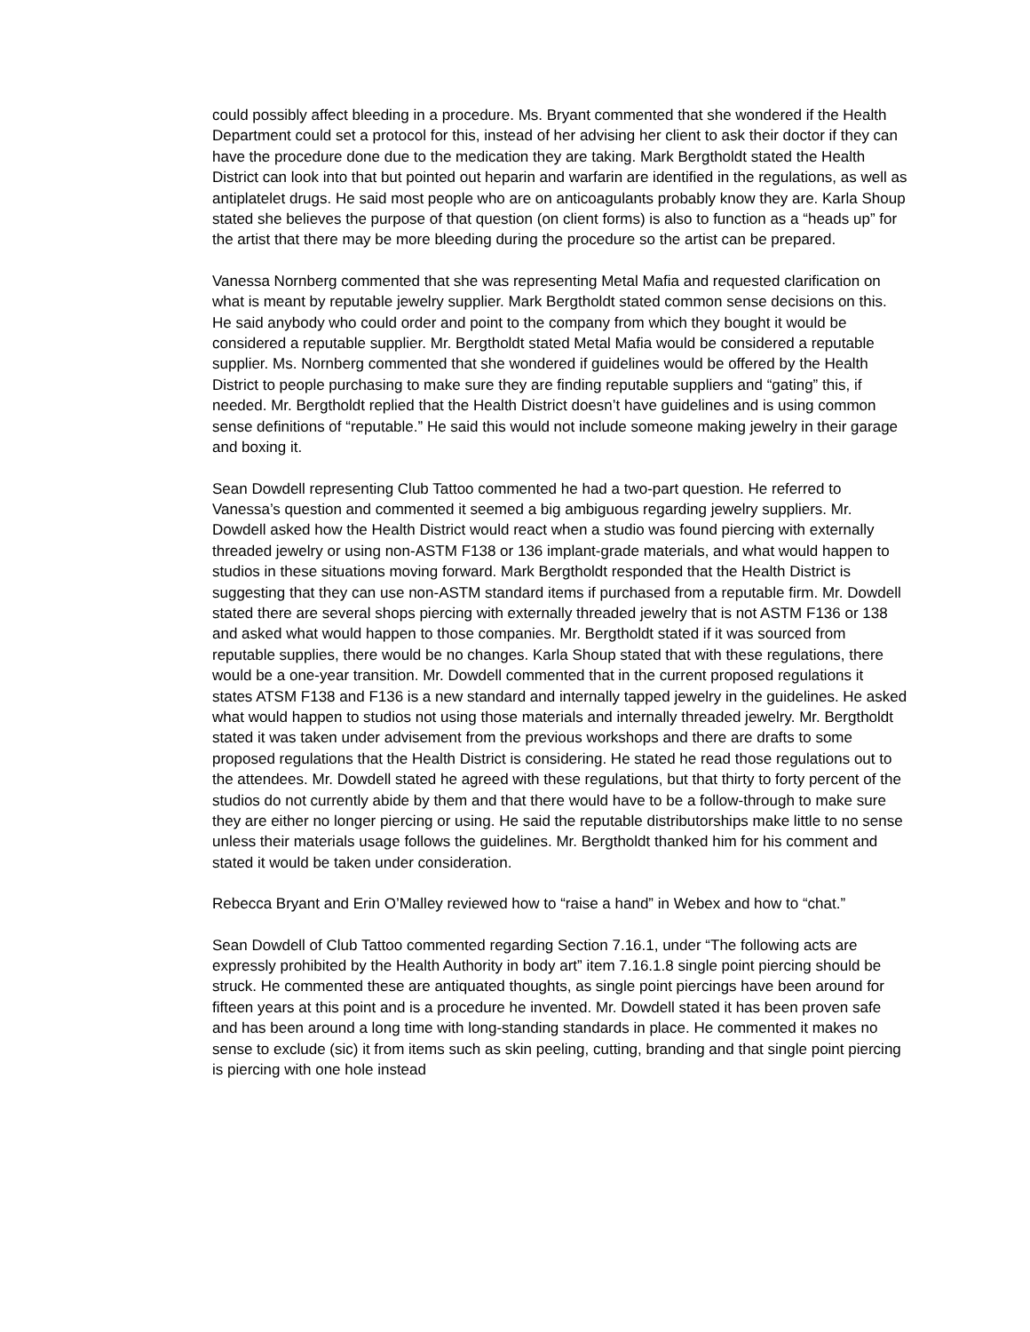could possibly affect bleeding in a procedure. Ms. Bryant commented that she wondered if the Health Department could set a protocol for this, instead of her advising her client to ask their doctor if they can have the procedure done due to the medication they are taking. Mark Bergtholdt stated the Health District can look into that but pointed out heparin and warfarin are identified in the regulations, as well as antiplatelet drugs. He said most people who are on anticoagulants probably know they are. Karla Shoup stated she believes the purpose of that question (on client forms) is also to function as a “heads up” for the artist that there may be more bleeding during the procedure so the artist can be prepared.
Vanessa Nornberg commented that she was representing Metal Mafia and requested clarification on what is meant by reputable jewelry supplier. Mark Bergtholdt stated common sense decisions on this. He said anybody who could order and point to the company from which they bought it would be considered a reputable supplier. Mr. Bergtholdt stated Metal Mafia would be considered a reputable supplier. Ms. Nornberg commented that she wondered if guidelines would be offered by the Health District to people purchasing to make sure they are finding reputable suppliers and “gating” this, if needed. Mr. Bergtholdt replied that the Health District doesn’t have guidelines and is using common sense definitions of “reputable.” He said this would not include someone making jewelry in their garage and boxing it.
Sean Dowdell representing Club Tattoo commented he had a two-part question. He referred to Vanessa’s question and commented it seemed a big ambiguous regarding jewelry suppliers. Mr. Dowdell asked how the Health District would react when a studio was found piercing with externally threaded jewelry or using non-ASTM F138 or 136 implant-grade materials, and what would happen to studios in these situations moving forward. Mark Bergtholdt responded that the Health District is suggesting that they can use non-ASTM standard items if purchased from a reputable firm. Mr. Dowdell stated there are several shops piercing with externally threaded jewelry that is not ASTM F136 or 138 and asked what would happen to those companies. Mr. Bergtholdt stated if it was sourced from reputable supplies, there would be no changes. Karla Shoup stated that with these regulations, there would be a one-year transition. Mr. Dowdell commented that in the current proposed regulations it states ATSM F138 and F136 is a new standard and internally tapped jewelry in the guidelines. He asked what would happen to studios not using those materials and internally threaded jewelry. Mr. Bergtholdt stated it was taken under advisement from the previous workshops and there are drafts to some proposed regulations that the Health District is considering. He stated he read those regulations out to the attendees. Mr. Dowdell stated he agreed with these regulations, but that thirty to forty percent of the studios do not currently abide by them and that there would have to be a follow-through to make sure they are either no longer piercing or using. He said the reputable distributorships make little to no sense unless their materials usage follows the guidelines. Mr. Bergtholdt thanked him for his comment and stated it would be taken under consideration.
Rebecca Bryant and Erin O’Malley reviewed how to “raise a hand” in Webex and how to “chat.”
Sean Dowdell of Club Tattoo commented regarding Section 7.16.1, under “The following acts are expressly prohibited by the Health Authority in body art” item 7.16.1.8 single point piercing should be struck. He commented these are antiquated thoughts, as single point piercings have been around for fifteen years at this point and is a procedure he invented. Mr. Dowdell stated it has been proven safe and has been around a long time with long-standing standards in place. He commented it makes no sense to exclude (sic) it from items such as skin peeling, cutting, branding and that single point piercing is piercing with one hole instead